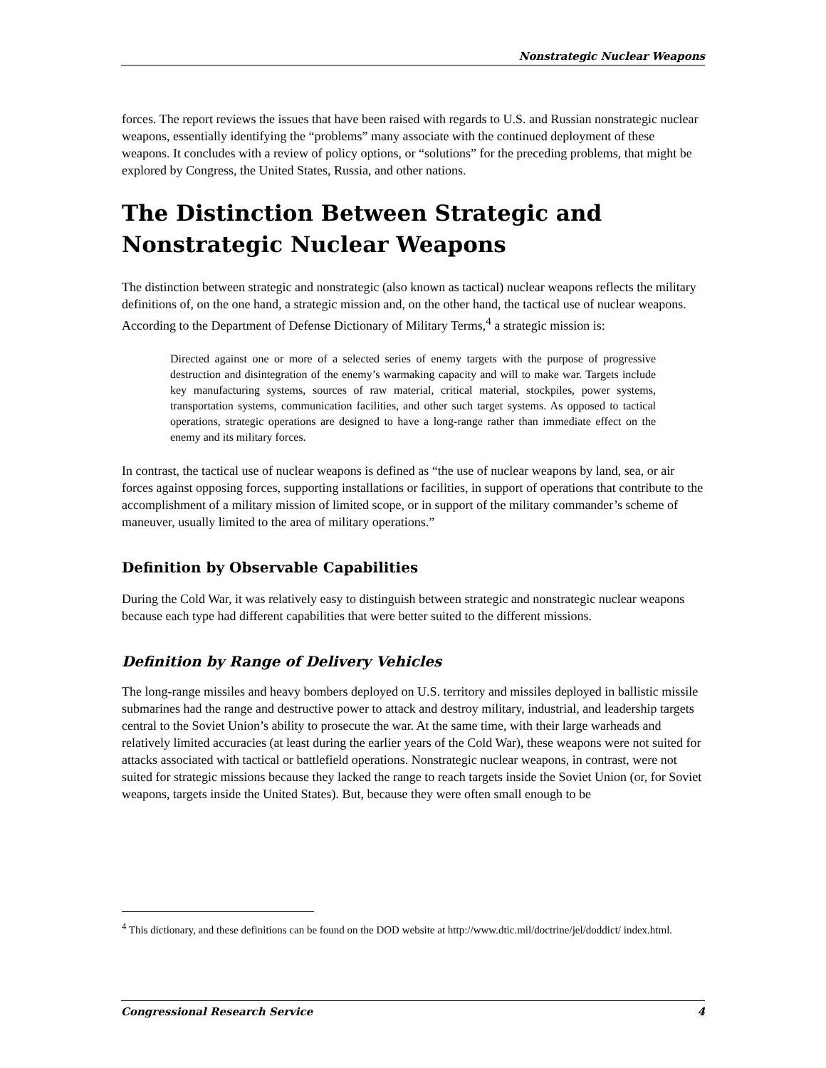Nonstrategic Nuclear Weapons
forces. The report reviews the issues that have been raised with regards to U.S. and Russian nonstrategic nuclear weapons, essentially identifying the “problems” many associate with the continued deployment of these weapons. It concludes with a review of policy options, or “solutions” for the preceding problems, that might be explored by Congress, the United States, Russia, and other nations.
The Distinction Between Strategic and Nonstrategic Nuclear Weapons
The distinction between strategic and nonstrategic (also known as tactical) nuclear weapons reflects the military definitions of, on the one hand, a strategic mission and, on the other hand, the tactical use of nuclear weapons. According to the Department of Defense Dictionary of Military Terms,<sup>4</sup> a strategic mission is:
Directed against one or more of a selected series of enemy targets with the purpose of progressive destruction and disintegration of the enemy’s warmaking capacity and will to make war. Targets include key manufacturing systems, sources of raw material, critical material, stockpiles, power systems, transportation systems, communication facilities, and other such target systems. As opposed to tactical operations, strategic operations are designed to have a long-range rather than immediate effect on the enemy and its military forces.
In contrast, the tactical use of nuclear weapons is defined as “the use of nuclear weapons by land, sea, or air forces against opposing forces, supporting installations or facilities, in support of operations that contribute to the accomplishment of a military mission of limited scope, or in support of the military commander’s scheme of maneuver, usually limited to the area of military operations.”
Definition by Observable Capabilities
During the Cold War, it was relatively easy to distinguish between strategic and nonstrategic nuclear weapons because each type had different capabilities that were better suited to the different missions.
Definition by Range of Delivery Vehicles
The long-range missiles and heavy bombers deployed on U.S. territory and missiles deployed in ballistic missile submarines had the range and destructive power to attack and destroy military, industrial, and leadership targets central to the Soviet Union’s ability to prosecute the war. At the same time, with their large warheads and relatively limited accuracies (at least during the earlier years of the Cold War), these weapons were not suited for attacks associated with tactical or battlefield operations. Nonstrategic nuclear weapons, in contrast, were not suited for strategic missions because they lacked the range to reach targets inside the Soviet Union (or, for Soviet weapons, targets inside the United States). But, because they were often small enough to be
<sup>4</sup> This dictionary, and these definitions can be found on the DOD website at http://www.dtic.mil/doctrine/jel/doddict/ index.html.
Congressional Research Service 4